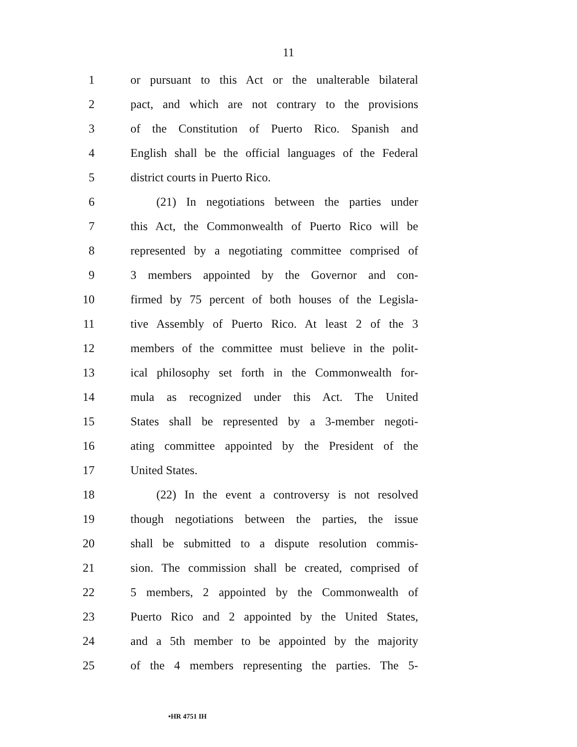11
1 or pursuant to this Act or the unalterable bilateral
2 pact, and which are not contrary to the provisions
3 of the Constitution of Puerto Rico. Spanish and
4 English shall be the official languages of the Federal
5 district courts in Puerto Rico.
6 (21) In negotiations between the parties under
7 this Act, the Commonwealth of Puerto Rico will be
8 represented by a negotiating committee comprised of
9 3 members appointed by the Governor and con-
10 firmed by 75 percent of both houses of the Legisla-
11 tive Assembly of Puerto Rico. At least 2 of the 3
12 members of the committee must believe in the polit-
13 ical philosophy set forth in the Commonwealth for-
14 mula as recognized under this Act. The United
15 States shall be represented by a 3-member negoti-
16 ating committee appointed by the President of the
17 United States.
18 (22) In the event a controversy is not resolved
19 though negotiations between the parties, the issue
20 shall be submitted to a dispute resolution commis-
21 sion. The commission shall be created, comprised of
22 5 members, 2 appointed by the Commonwealth of
23 Puerto Rico and 2 appointed by the United States,
24 and a 5th member to be appointed by the majority
25 of the 4 members representing the parties. The 5-
•HR 4751 IH